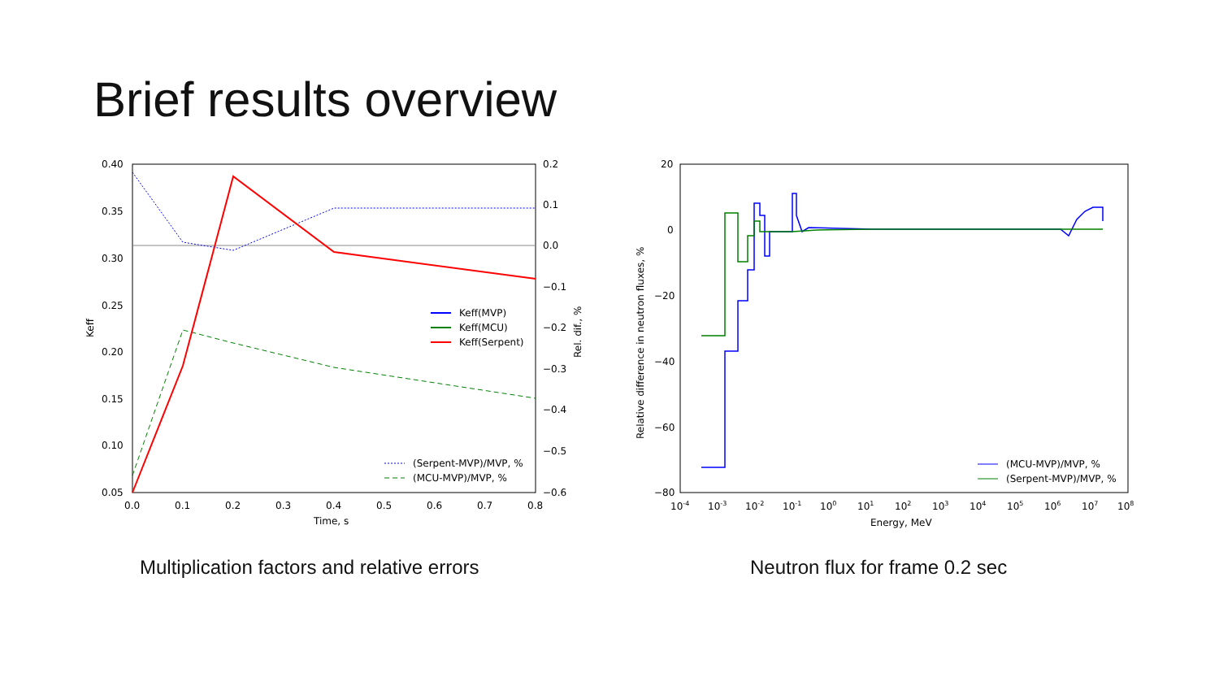Brief results overview
0.40
0.35
0.30
0.25
0.20
0.15
0.10
0.05
0.2
0.1
0.0
−0.1
−0.2
−0.3
−0.4
−0.5
−0.6
0.0
0.1
0.2
0.3
0.4
0.5
0.6
0.7
0.8
Time, s
Keff
Rel. dif., %
Keff(MVP)
Keff(MCU)
Keff(Serpent)
(Serpent-MVP)/MVP, %
(MCU-MVP)/MVP, %
Multiplication factors and relative errors
20
0
−20
−40
−60
−80
10-4
10-3
10-2
10-1
100
101
102
103
104
105
106
107
108
Energy, MeV
Relative difference in neutron fluxes, %
(MCU-MVP)/MVP, %
(Serpent-MVP)/MVP, %
Neutron flux for frame 0.2 sec